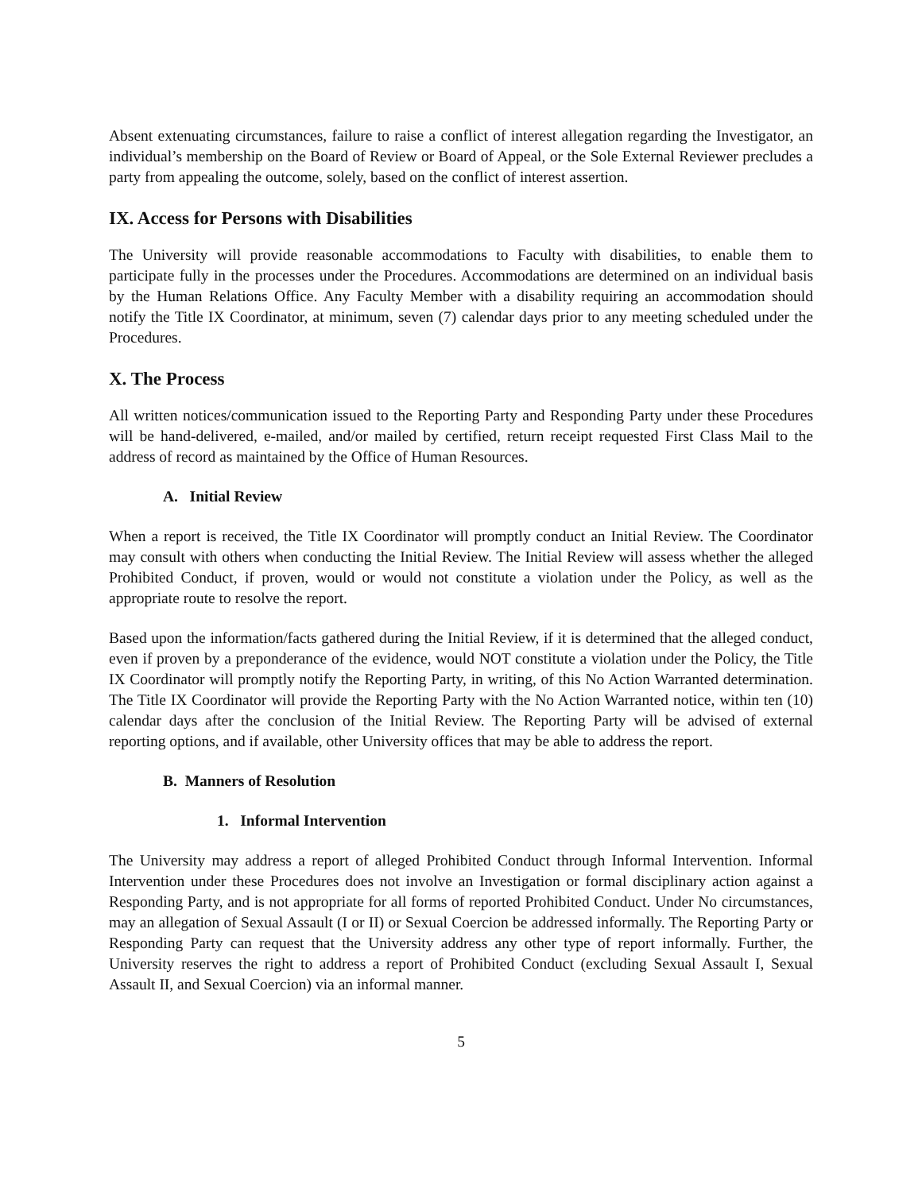Absent extenuating circumstances, failure to raise a conflict of interest allegation regarding the Investigator, an individual’s membership on the Board of Review or Board of Appeal, or the Sole External Reviewer precludes a party from appealing the outcome, solely, based on the conflict of interest assertion.
IX. Access for Persons with Disabilities
The University will provide reasonable accommodations to Faculty with disabilities, to enable them to participate fully in the processes under the Procedures. Accommodations are determined on an individual basis by the Human Relations Office. Any Faculty Member with a disability requiring an accommodation should notify the Title IX Coordinator, at minimum, seven (7) calendar days prior to any meeting scheduled under the Procedures.
X. The Process
All written notices/communication issued to the Reporting Party and Responding Party under these Procedures will be hand-delivered, e-mailed, and/or mailed by certified, return receipt requested First Class Mail to the address of record as maintained by the Office of Human Resources.
A. Initial Review
When a report is received, the Title IX Coordinator will promptly conduct an Initial Review. The Coordinator may consult with others when conducting the Initial Review. The Initial Review will assess whether the alleged Prohibited Conduct, if proven, would or would not constitute a violation under the Policy, as well as the appropriate route to resolve the report.
Based upon the information/facts gathered during the Initial Review, if it is determined that the alleged conduct, even if proven by a preponderance of the evidence, would NOT constitute a violation under the Policy, the Title IX Coordinator will promptly notify the Reporting Party, in writing, of this No Action Warranted determination. The Title IX Coordinator will provide the Reporting Party with the No Action Warranted notice, within ten (10) calendar days after the conclusion of the Initial Review. The Reporting Party will be advised of external reporting options, and if available, other University offices that may be able to address the report.
B. Manners of Resolution
1. Informal Intervention
The University may address a report of alleged Prohibited Conduct through Informal Intervention. Informal Intervention under these Procedures does not involve an Investigation or formal disciplinary action against a Responding Party, and is not appropriate for all forms of reported Prohibited Conduct. Under No circumstances, may an allegation of Sexual Assault (I or II) or Sexual Coercion be addressed informally. The Reporting Party or Responding Party can request that the University address any other type of report informally. Further, the University reserves the right to address a report of Prohibited Conduct (excluding Sexual Assault I, Sexual Assault II, and Sexual Coercion) via an informal manner.
5